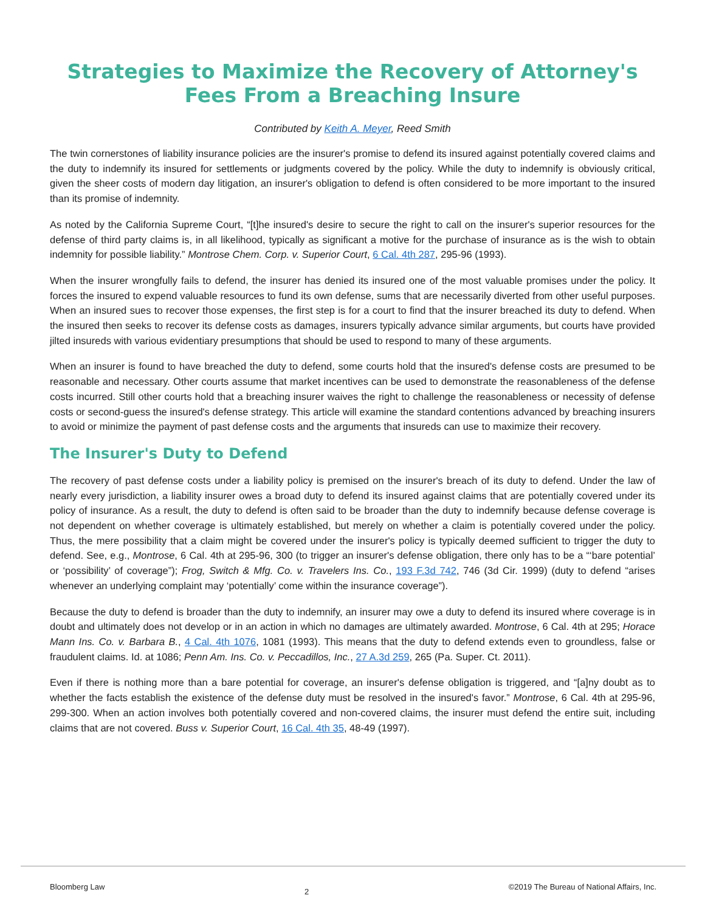Strategies to Maximize the Recovery of Attorney's Fees From a Breaching Insure
Contributed by Keith A. Meyer, Reed Smith
The twin cornerstones of liability insurance policies are the insurer's promise to defend its insured against potentially covered claims and the duty to indemnify its insured for settlements or judgments covered by the policy. While the duty to indemnify is obviously critical, given the sheer costs of modern day litigation, an insurer's obligation to defend is often considered to be more important to the insured than its promise of indemnity.
As noted by the California Supreme Court, “[t]he insured's desire to secure the right to call on the insurer's superior resources for the defense of third party claims is, in all likelihood, typically as significant a motive for the purchase of insurance as is the wish to obtain indemnity for possible liability.” Montrose Chem. Corp. v. Superior Court, 6 Cal. 4th 287, 295-96 (1993).
When the insurer wrongfully fails to defend, the insurer has denied its insured one of the most valuable promises under the policy. It forces the insured to expend valuable resources to fund its own defense, sums that are necessarily diverted from other useful purposes. When an insured sues to recover those expenses, the first step is for a court to find that the insurer breached its duty to defend. When the insured then seeks to recover its defense costs as damages, insurers typically advance similar arguments, but courts have provided jilted insureds with various evidentiary presumptions that should be used to respond to many of these arguments.
When an insurer is found to have breached the duty to defend, some courts hold that the insured's defense costs are presumed to be reasonable and necessary. Other courts assume that market incentives can be used to demonstrate the reasonableness of the defense costs incurred. Still other courts hold that a breaching insurer waives the right to challenge the reasonableness or necessity of defense costs or second-guess the insured's defense strategy. This article will examine the standard contentions advanced by breaching insurers to avoid or minimize the payment of past defense costs and the arguments that insureds can use to maximize their recovery.
The Insurer's Duty to Defend
The recovery of past defense costs under a liability policy is premised on the insurer's breach of its duty to defend. Under the law of nearly every jurisdiction, a liability insurer owes a broad duty to defend its insured against claims that are potentially covered under its policy of insurance. As a result, the duty to defend is often said to be broader than the duty to indemnify because defense coverage is not dependent on whether coverage is ultimately established, but merely on whether a claim is potentially covered under the policy. Thus, the mere possibility that a claim might be covered under the insurer's policy is typically deemed sufficient to trigger the duty to defend. See, e.g., Montrose, 6 Cal. 4th at 295-96, 300 (to trigger an insurer's defense obligation, there only has to be a “‘bare potential’ or ‘possibility’ of coverage”); Frog, Switch & Mfg. Co. v. Travelers Ins. Co., 193 F.3d 742, 746 (3d Cir. 1999) (duty to defend “arises whenever an underlying complaint may ‘potentially’ come within the insurance coverage”).
Because the duty to defend is broader than the duty to indemnify, an insurer may owe a duty to defend its insured where coverage is in doubt and ultimately does not develop or in an action in which no damages are ultimately awarded. Montrose, 6 Cal. 4th at 295; Horace Mann Ins. Co. v. Barbara B., 4 Cal. 4th 1076, 1081 (1993). This means that the duty to defend extends even to groundless, false or fraudulent claims. Id. at 1086; Penn Am. Ins. Co. v. Peccadillos, Inc., 27 A.3d 259, 265 (Pa. Super. Ct. 2011).
Even if there is nothing more than a bare potential for coverage, an insurer's defense obligation is triggered, and “[a]ny doubt as to whether the facts establish the existence of the defense duty must be resolved in the insured's favor.” Montrose, 6 Cal. 4th at 295-96, 299-300. When an action involves both potentially covered and non-covered claims, the insurer must defend the entire suit, including claims that are not covered. Buss v. Superior Court, 16 Cal. 4th 35, 48-49 (1997).
Bloomberg Law 2 ©2019 The Bureau of National Affairs, Inc.